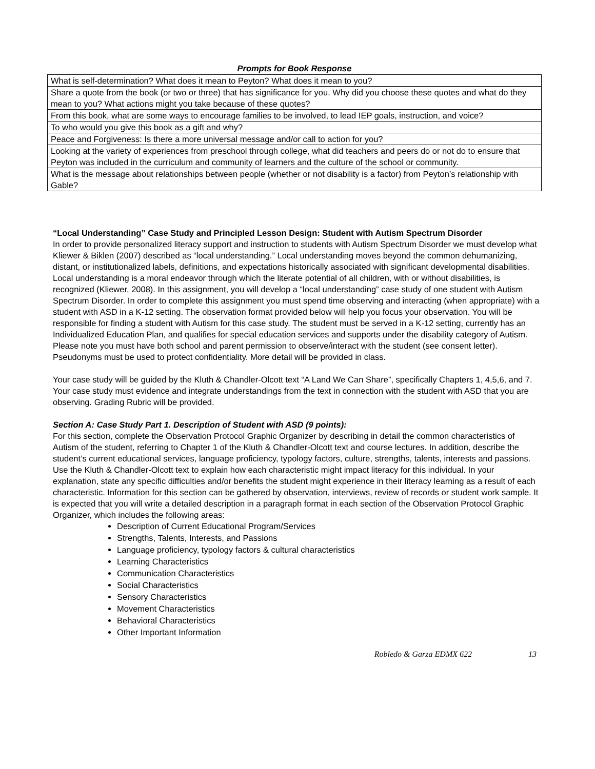Prompts for Book Response
| What is self-determination? What does it mean to Peyton? What does it mean to you? |
| Share a quote from the book (or two or three) that has significance for you. Why did you choose these quotes and what do they mean to you? What actions might you take because of these quotes? |
| From this book, what are some ways to encourage families to be involved, to lead IEP goals, instruction, and voice? |
| To who would you give this book as a gift and why? |
| Peace and Forgiveness: Is there a more universal message and/or call to action for you? |
| Looking at the variety of experiences from preschool through college, what did teachers and peers do or not do to ensure that Peyton was included in the curriculum and community of learners and the culture of the school or community. |
| What is the message about relationships between people (whether or not disability is a factor) from Peyton’s relationship with Gable? |
“Local Understanding” Case Study and Principled Lesson Design: Student with Autism Spectrum Disorder
In order to provide personalized literacy support and instruction to students with Autism Spectrum Disorder we must develop what Kliewer & Biklen (2007) described as “local understanding.” Local understanding moves beyond the common dehumanizing, distant, or institutionalized labels, definitions, and expectations historically associated with significant developmental disabilities. Local understanding is a moral endeavor through which the literate potential of all children, with or without disabilities, is recognized (Kliewer, 2008). In this assignment, you will develop a “local understanding” case study of one student with Autism Spectrum Disorder. In order to complete this assignment you must spend time observing and interacting (when appropriate) with a student with ASD in a K-12 setting. The observation format provided below will help you focus your observation. You will be responsible for finding a student with Autism for this case study. The student must be served in a K-12 setting, currently has an Individualized Education Plan, and qualifies for special education services and supports under the disability category of Autism. Please note you must have both school and parent permission to observe/interact with the student (see consent letter). Pseudonyms must be used to protect confidentiality. More detail will be provided in class.
Your case study will be guided by the Kluth & Chandler-Olcott text “A Land We Can Share”, specifically Chapters 1, 4,5,6, and 7. Your case study must evidence and integrate understandings from the text in connection with the student with ASD that you are observing. Grading Rubric will be provided.
Section A: Case Study Part 1. Description of Student with ASD (9 points):
For this section, complete the Observation Protocol Graphic Organizer by describing in detail the common characteristics of Autism of the student, referring to Chapter 1 of the Kluth & Chandler-Olcott text and course lectures. In addition, describe the student’s current educational services, language proficiency, typology factors, culture, strengths, talents, interests and passions. Use the Kluth & Chandler-Olcott text to explain how each characteristic might impact literacy for this individual. In your explanation, state any specific difficulties and/or benefits the student might experience in their literacy learning as a result of each characteristic. Information for this section can be gathered by observation, interviews, review of records or student work sample. It is expected that you will write a detailed description in a paragraph format in each section of the Observation Protocol Graphic Organizer, which includes the following areas:
Description of Current Educational Program/Services
Strengths, Talents, Interests, and Passions
Language proficiency, typology factors & cultural characteristics
Learning Characteristics
Communication Characteristics
Social Characteristics
Sensory Characteristics
Movement Characteristics
Behavioral Characteristics
Other Important Information
Robledo & Garza EDMX 622 13